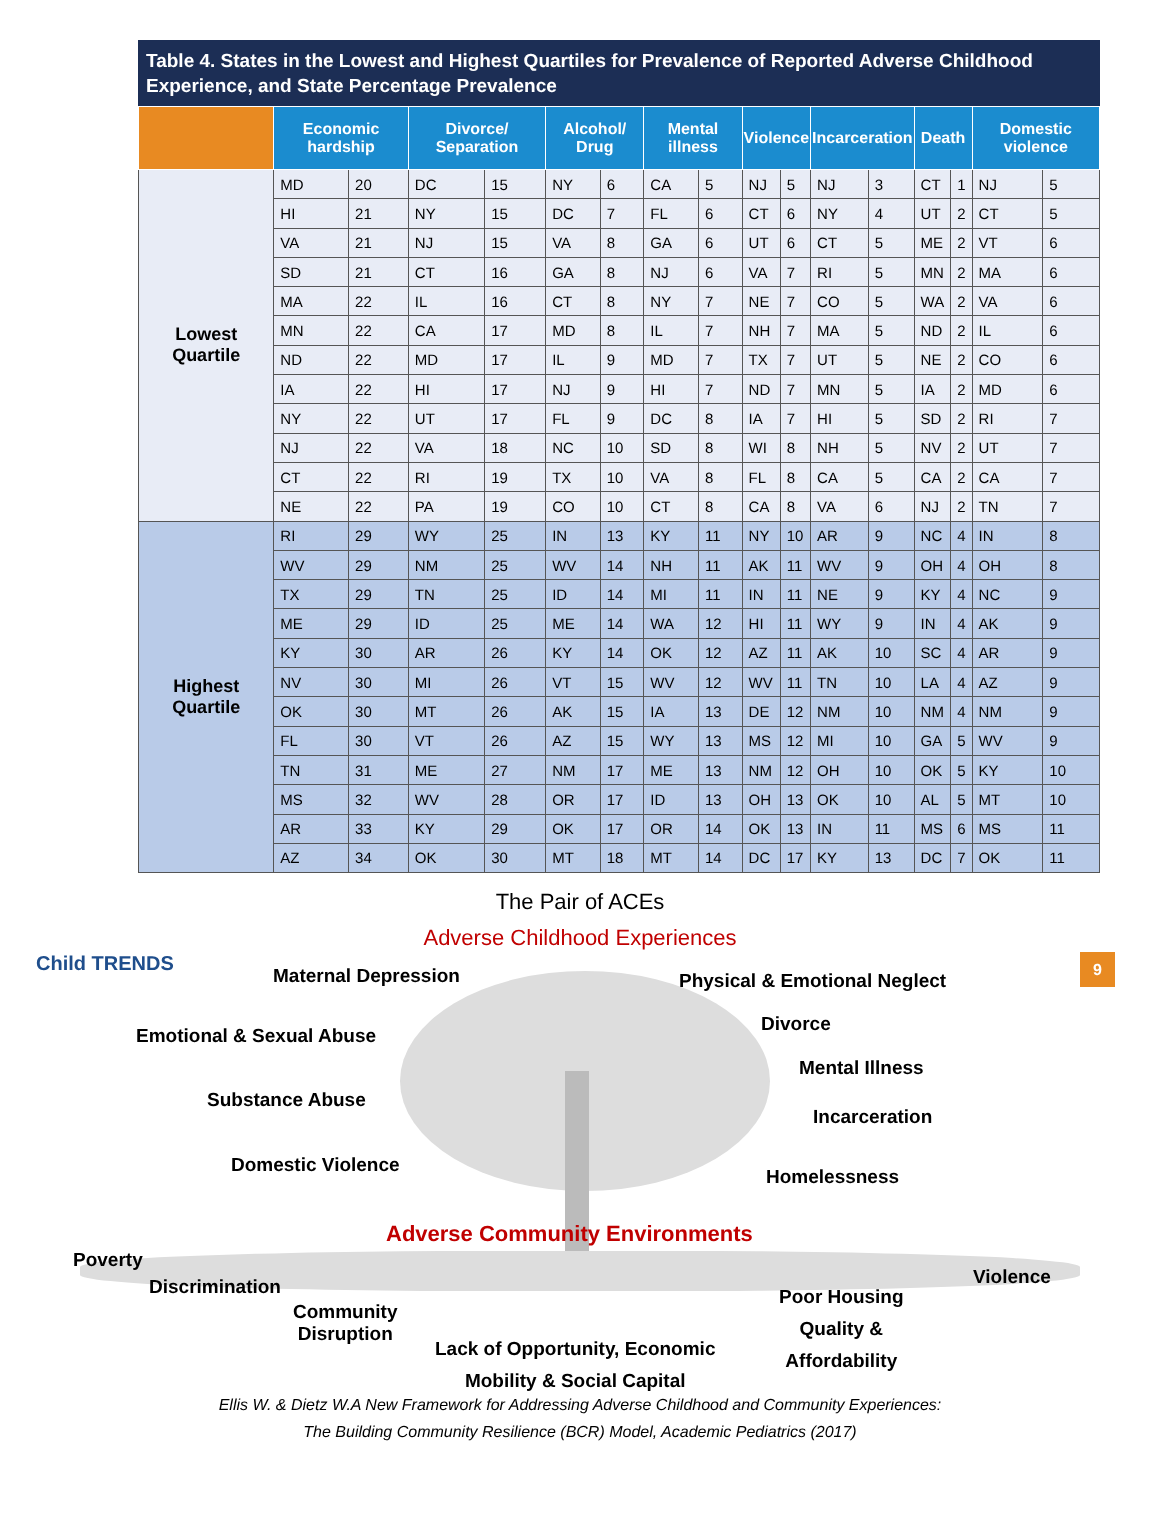Table 4. States in the Lowest and Highest Quartiles for Prevalence of Reported Adverse Childhood Experience, and State Percentage Prevalence
| | Economic hardship | | Divorce/ Separation | | Alcohol/ Drug | | Mental illness | | Violence | | Incarceration | | Death | | Domestic violence | |
| --- | --- | --- | --- | --- | --- | --- | --- | --- | --- | --- | --- | --- | --- | --- | --- | --- |
| Lowest Quartile | MD | 20 | DC | 15 | NY | 6 | CA | 5 | NJ | 5 | NJ | 3 | CT | 1 | NJ | 5 |
| | HI | 21 | NY | 15 | DC | 7 | FL | 6 | CT | 6 | NY | 4 | UT | 2 | CT | 5 |
| | VA | 21 | NJ | 15 | VA | 8 | GA | 6 | UT | 6 | CT | 5 | ME | 2 | VT | 6 |
| | SD | 21 | CT | 16 | GA | 8 | NJ | 6 | VA | 7 | RI | 5 | MN | 2 | MA | 6 |
| | MA | 22 | IL | 16 | CT | 8 | NY | 7 | NE | 7 | CO | 5 | WA | 2 | VA | 6 |
| | MN | 22 | CA | 17 | MD | 8 | IL | 7 | NH | 7 | MA | 5 | ND | 2 | IL | 6 |
| | ND | 22 | MD | 17 | IL | 9 | MD | 7 | TX | 7 | UT | 5 | NE | 2 | CO | 6 |
| | IA | 22 | HI | 17 | NJ | 9 | HI | 7 | ND | 7 | MN | 5 | IA | 2 | MD | 6 |
| | NY | 22 | UT | 17 | FL | 9 | DC | 8 | IA | 7 | HI | 5 | SD | 2 | RI | 7 |
| | NJ | 22 | VA | 18 | NC | 10 | SD | 8 | WI | 8 | NH | 5 | NV | 2 | UT | 7 |
| | CT | 22 | RI | 19 | TX | 10 | VA | 8 | FL | 8 | CA | 5 | CA | 2 | CA | 7 |
| | NE | 22 | PA | 19 | CO | 10 | CT | 8 | CA | 8 | VA | 6 | NJ | 2 | TN | 7 |
| Highest Quartile | RI | 29 | WY | 25 | IN | 13 | KY | 11 | NY | 10 | AR | 9 | NC | 4 | IN | 8 |
| | WV | 29 | NM | 25 | WV | 14 | NH | 11 | AK | 11 | WV | 9 | OH | 4 | OH | 8 |
| | TX | 29 | TN | 25 | ID | 14 | MI | 11 | IN | 11 | NE | 9 | KY | 4 | NC | 9 |
| | ME | 29 | ID | 25 | ME | 14 | WA | 12 | HI | 11 | WY | 9 | IN | 4 | AK | 9 |
| | KY | 30 | AR | 26 | KY | 14 | OK | 12 | AZ | 11 | AK | 10 | SC | 4 | AR | 9 |
| | NV | 30 | MI | 26 | VT | 15 | WV | 12 | WV | 11 | TN | 10 | LA | 4 | AZ | 9 |
| | OK | 30 | MT | 26 | AK | 15 | IA | 13 | DE | 12 | NM | 10 | NM | 4 | NM | 9 |
| | FL | 30 | VT | 26 | AZ | 15 | WY | 13 | MS | 12 | MI | 10 | GA | 5 | WV | 9 |
| | TN | 31 | ME | 27 | NM | 17 | ME | 13 | NM | 12 | OH | 10 | OK | 5 | KY | 10 |
| | MS | 32 | WV | 28 | OR | 17 | ID | 13 | OH | 13 | OK | 10 | AL | 5 | MT | 10 |
| | AR | 33 | KY | 29 | OK | 17 | OR | 14 | OK | 13 | IN | 11 | MS | 6 | MS | 11 |
| | AZ | 34 | OK | 30 | MT | 18 | MT | 14 | DC | 17 | KY | 13 | DC | 7 | OK | 11 |
Child TRENDS 9
The Pair of ACEs
Adverse Childhood Experiences
Maternal Depression Physical & Emotional Neglect
Emotional & Sexual Abuse
Divorce
Mental Illness
Substance Abuse
Incarceration
Domestic Violence
Homelessness
Adverse Community Environments
Poverty
Discrimination Violence
Community
Disruption
Poor Housing
Quality &
Affordability Lack of Opportunity, Economic
Mobility & Social Capital
Ellis W. & Dietz W.A New Framework for Addressing Adverse Childhood and Community Experiences:
The Building Community Resilience (BCR) Model, Academic Pediatrics (2017)